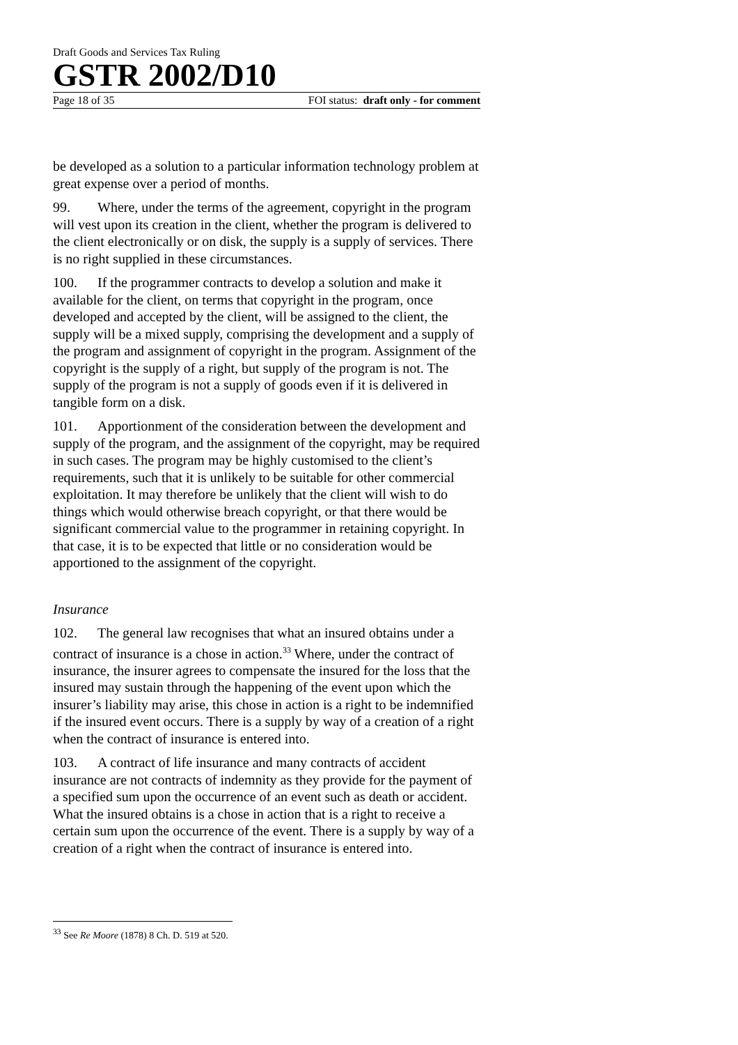Draft Goods and Services Tax Ruling
GSTR 2002/D10
Page 18 of 35 FOI status: draft only - for comment
be developed as a solution to a particular information technology problem at great expense over a period of months.
99. Where, under the terms of the agreement, copyright in the program will vest upon its creation in the client, whether the program is delivered to the client electronically or on disk, the supply is a supply of services. There is no right supplied in these circumstances.
100. If the programmer contracts to develop a solution and make it available for the client, on terms that copyright in the program, once developed and accepted by the client, will be assigned to the client, the supply will be a mixed supply, comprising the development and a supply of the program and assignment of copyright in the program. Assignment of the copyright is the supply of a right, but supply of the program is not. The supply of the program is not a supply of goods even if it is delivered in tangible form on a disk.
101. Apportionment of the consideration between the development and supply of the program, and the assignment of the copyright, may be required in such cases. The program may be highly customised to the client’s requirements, such that it is unlikely to be suitable for other commercial exploitation. It may therefore be unlikely that the client will wish to do things which would otherwise breach copyright, or that there would be significant commercial value to the programmer in retaining copyright. In that case, it is to be expected that little or no consideration would be apportioned to the assignment of the copyright.
Insurance
102. The general law recognises that what an insured obtains under a contract of insurance is a chose in action.<sup>33</sup> Where, under the contract of insurance, the insurer agrees to compensate the insured for the loss that the insured may sustain through the happening of the event upon which the insurer’s liability may arise, this chose in action is a right to be indemnified if the insured event occurs. There is a supply by way of a creation of a right when the contract of insurance is entered into.
103. A contract of life insurance and many contracts of accident insurance are not contracts of indemnity as they provide for the payment of a specified sum upon the occurrence of an event such as death or accident. What the insured obtains is a chose in action that is a right to receive a certain sum upon the occurrence of the event. There is a supply by way of a creation of a right when the contract of insurance is entered into.
<sup>33</sup> See Re Moore (1878) 8 Ch. D. 519 at 520.